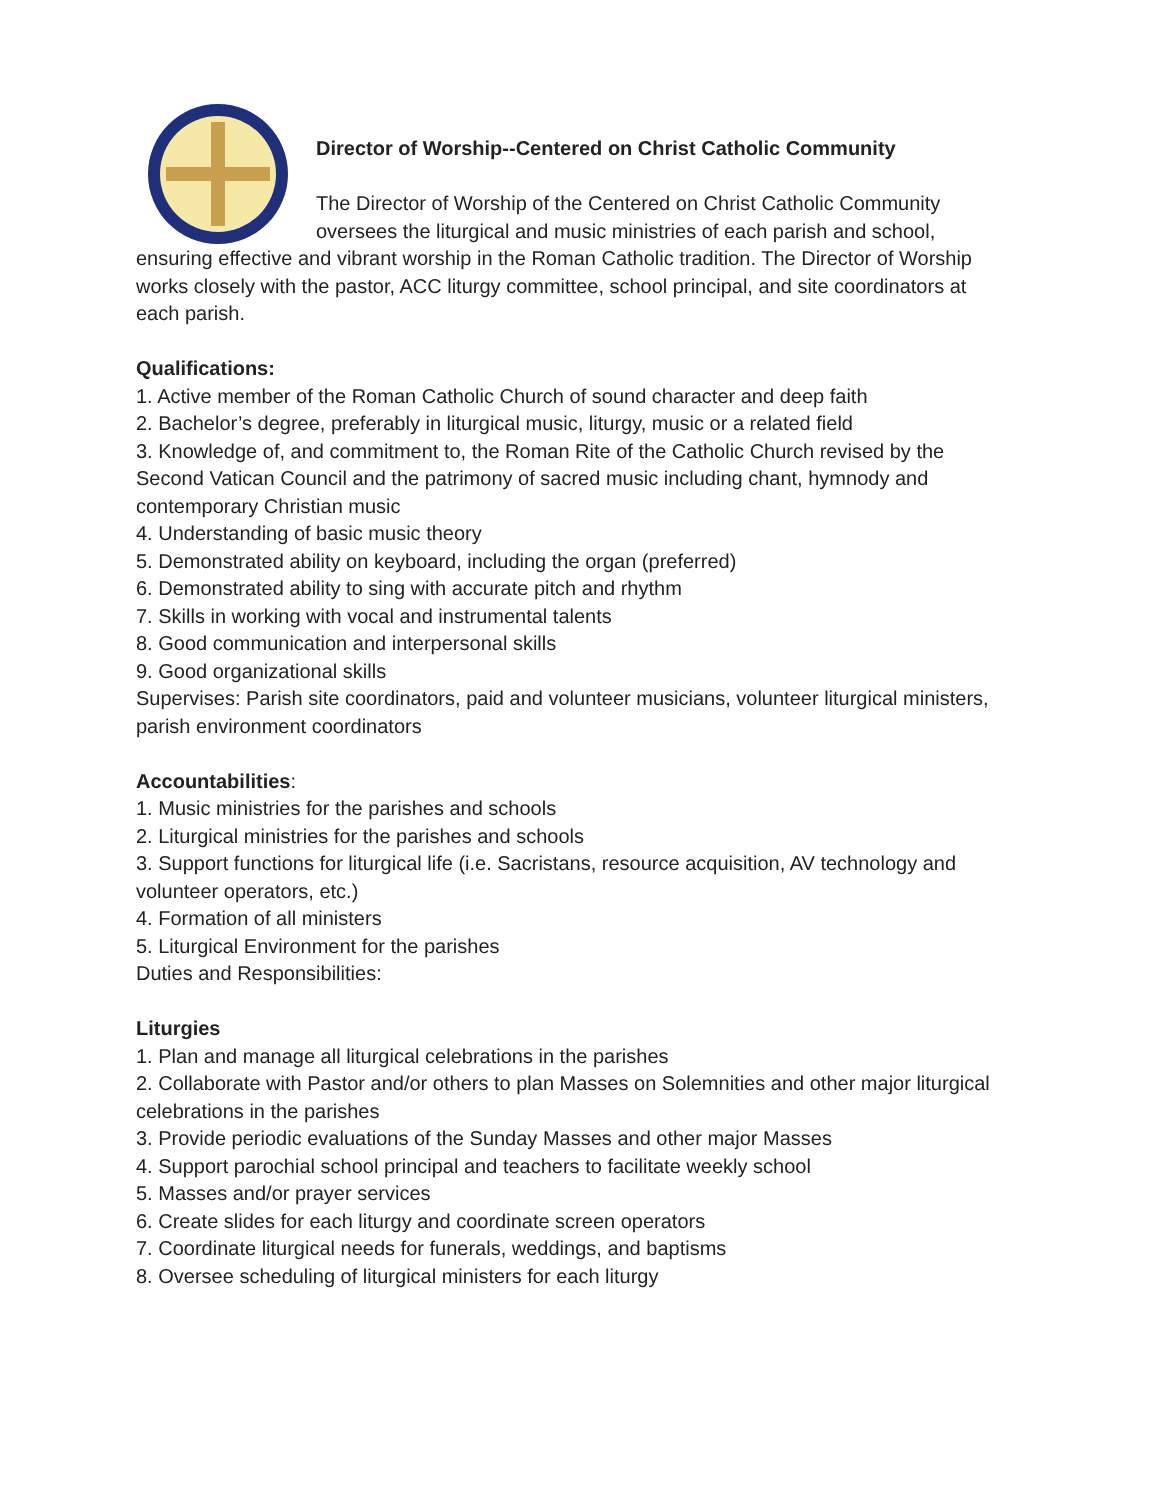Director of Worship--Centered on Christ Catholic Community
The Director of Worship of the Centered on Christ Catholic Community oversees the liturgical and music ministries of each parish and school, ensuring effective and vibrant worship in the Roman Catholic tradition. The Director of Worship works closely with the pastor, ACC liturgy committee, school principal, and site coordinators at each parish.
Qualifications:
1. Active member of the Roman Catholic Church of sound character and deep faith
2. Bachelor’s degree, preferably in liturgical music, liturgy, music or a related field
3. Knowledge of, and commitment to, the Roman Rite of the Catholic Church revised by the Second Vatican Council and the patrimony of sacred music including chant, hymnody and contemporary Christian music
4. Understanding of basic music theory
5. Demonstrated ability on keyboard, including the organ (preferred)
6. Demonstrated ability to sing with accurate pitch and rhythm
7. Skills in working with vocal and instrumental talents
8. Good communication and interpersonal skills
9. Good organizational skills
Supervises: Parish site coordinators, paid and volunteer musicians, volunteer liturgical ministers, parish environment coordinators
Accountabilities:
1. Music ministries for the parishes and schools
2. Liturgical ministries for the parishes and schools
3. Support functions for liturgical life (i.e. Sacristans, resource acquisition, AV technology and volunteer operators, etc.)
4. Formation of all ministers
5. Liturgical Environment for the parishes
Duties and Responsibilities:
Liturgies
1. Plan and manage all liturgical celebrations in the parishes
2. Collaborate with Pastor and/or others to plan Masses on Solemnities and other major liturgical celebrations in the parishes
3. Provide periodic evaluations of the Sunday Masses and other major Masses
4. Support parochial school principal and teachers to facilitate weekly school
5. Masses and/or prayer services
6. Create slides for each liturgy and coordinate screen operators
7. Coordinate liturgical needs for funerals, weddings, and baptisms
8. Oversee scheduling of liturgical ministers for each liturgy